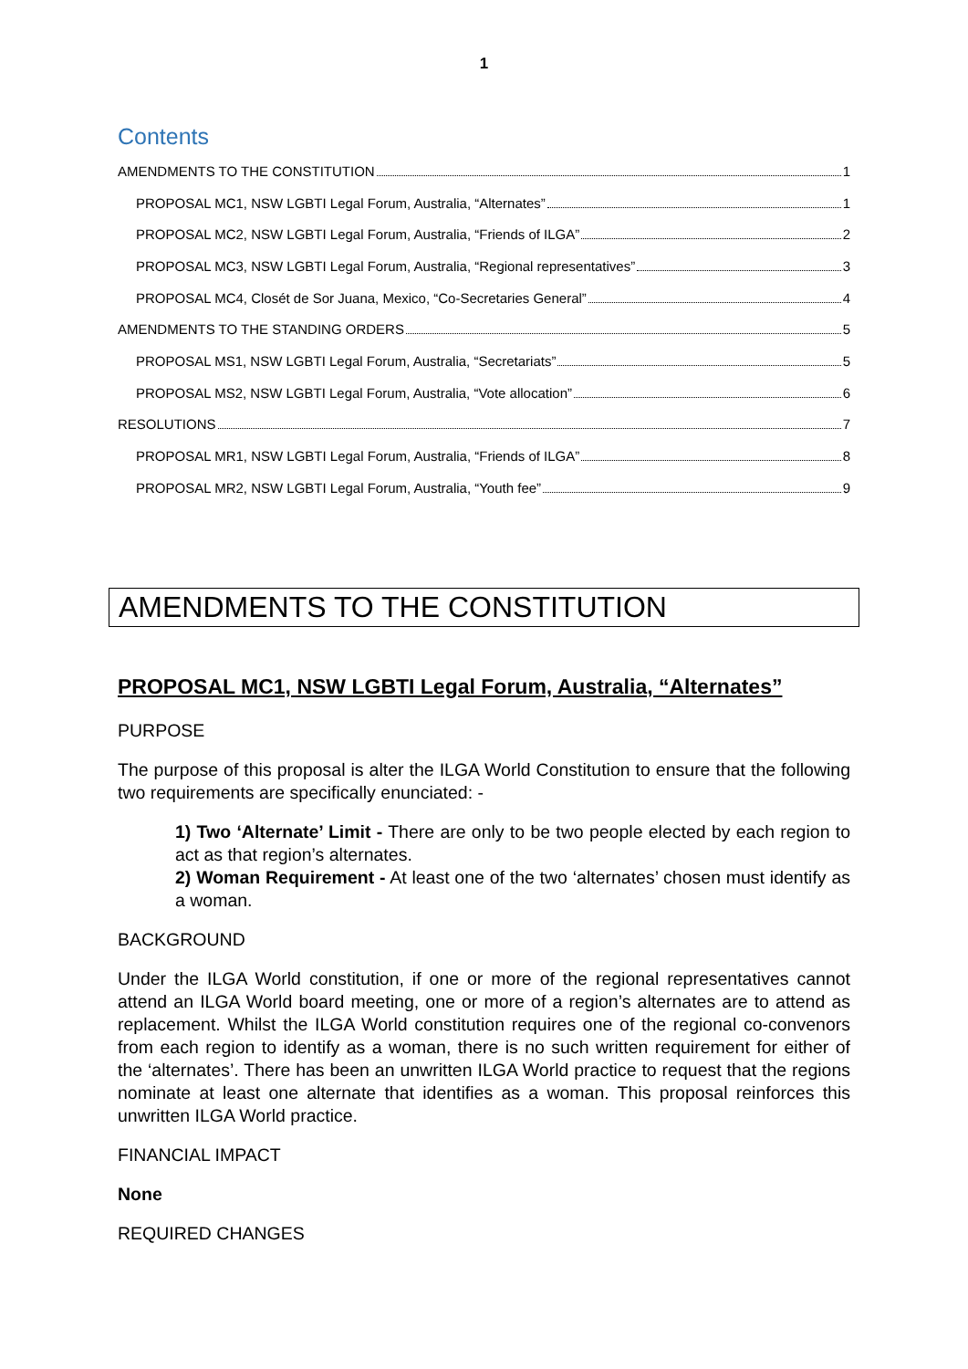1
Contents
AMENDMENTS TO THE CONSTITUTION 1
PROPOSAL MC1, NSW LGBTI Legal Forum, Australia, “Alternates” 1
PROPOSAL MC2, NSW LGBTI Legal Forum, Australia, “Friends of ILGA” 2
PROPOSAL MC3, NSW LGBTI Legal Forum, Australia, “Regional representatives” 3
PROPOSAL MC4, Closét de Sor Juana, Mexico, “Co-Secretaries General” 4
AMENDMENTS TO THE STANDING ORDERS 5
PROPOSAL MS1, NSW LGBTI Legal Forum, Australia, “Secretariats” 5
PROPOSAL MS2, NSW LGBTI Legal Forum, Australia, “Vote allocation” 6
RESOLUTIONS 7
PROPOSAL MR1, NSW LGBTI Legal Forum, Australia, “Friends of ILGA” 8
PROPOSAL MR2, NSW LGBTI Legal Forum, Australia, “Youth fee” 9
AMENDMENTS TO THE CONSTITUTION
PROPOSAL MC1, NSW LGBTI Legal Forum, Australia, “Alternates”
PURPOSE
The purpose of this proposal is alter the ILGA World Constitution to ensure that the following two requirements are specifically enunciated: -
1) Two ‘Alternate’ Limit - There are only to be two people elected by each region to act as that region’s alternates.
2) Woman Requirement - At least one of the two ‘alternates’ chosen must identify as a woman.
BACKGROUND
Under the ILGA World constitution, if one or more of the regional representatives cannot attend an ILGA World board meeting, one or more of a region’s alternates are to attend as replacement. Whilst the ILGA World constitution requires one of the regional co-convenors from each region to identify as a woman, there is no such written requirement for either of the ‘alternates’. There has been an unwritten ILGA World practice to request that the regions nominate at least one alternate that identifies as a woman. This proposal reinforces this unwritten ILGA World practice.
FINANCIAL IMPACT
None
REQUIRED CHANGES